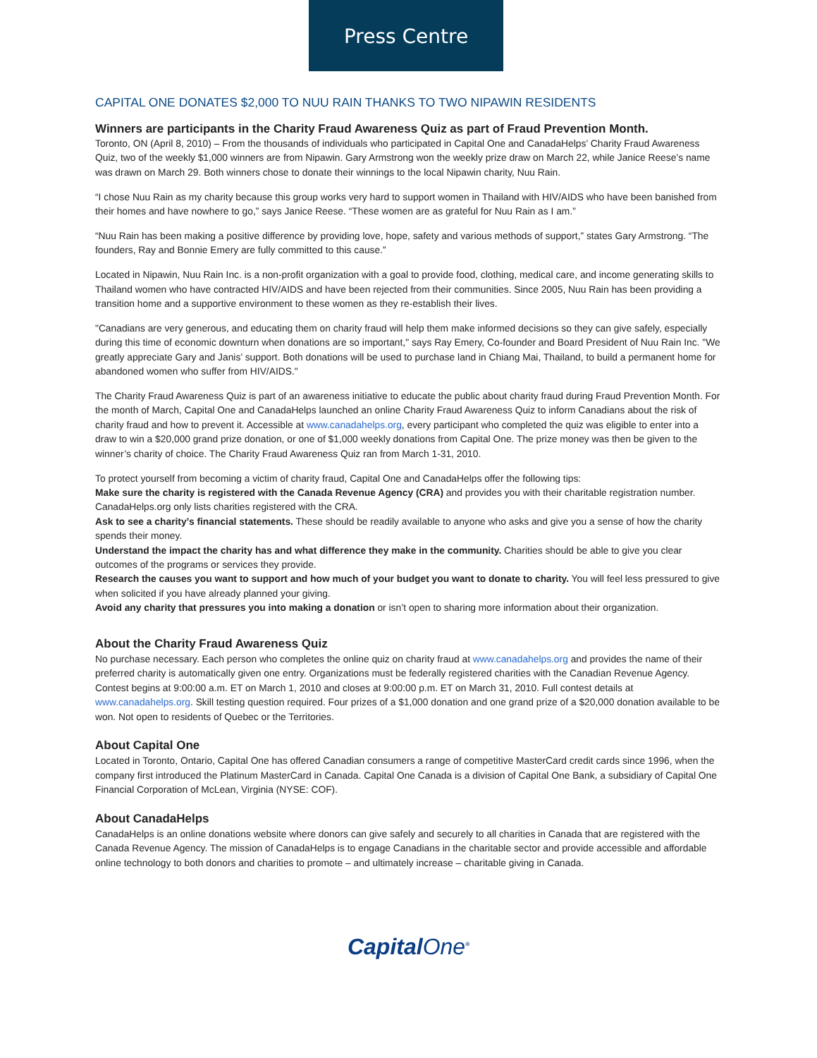Press Centre
CAPITAL ONE DONATES $2,000 TO NUU RAIN THANKS TO TWO NIPAWIN RESIDENTS
Winners are participants in the Charity Fraud Awareness Quiz as part of Fraud Prevention Month.
Toronto, ON (April 8, 2010) – From the thousands of individuals who participated in Capital One and CanadaHelps’ Charity Fraud Awareness Quiz, two of the weekly $1,000 winners are from Nipawin. Gary Armstrong won the weekly prize draw on March 22, while Janice Reese’s name was drawn on March 29. Both winners chose to donate their winnings to the local Nipawin charity, Nuu Rain.
“I chose Nuu Rain as my charity because this group works very hard to support women in Thailand with HIV/AIDS who have been banished from their homes and have nowhere to go,” says Janice Reese. “These women are as grateful for Nuu Rain as I am.”
“Nuu Rain has been making a positive difference by providing love, hope, safety and various methods of support,” states Gary Armstrong. “The founders, Ray and Bonnie Emery are fully committed to this cause.”
Located in Nipawin, Nuu Rain Inc. is a non-profit organization with a goal to provide food, clothing, medical care, and income generating skills to Thailand women who have contracted HIV/AIDS and have been rejected from their communities. Since 2005, Nuu Rain has been providing a transition home and a supportive environment to these women as they re-establish their lives.
"Canadians are very generous, and educating them on charity fraud will help them make informed decisions so they can give safely, especially during this time of economic downturn when donations are so important," says Ray Emery, Co-founder and Board President of Nuu Rain Inc. "We greatly appreciate Gary and Janis’ support. Both donations will be used to purchase land in Chiang Mai, Thailand, to build a permanent home for abandoned women who suffer from HIV/AIDS."
The Charity Fraud Awareness Quiz is part of an awareness initiative to educate the public about charity fraud during Fraud Prevention Month. For the month of March, Capital One and CanadaHelps launched an online Charity Fraud Awareness Quiz to inform Canadians about the risk of charity fraud and how to prevent it. Accessible at www.canadahelps.org, every participant who completed the quiz was eligible to enter into a draw to win a $20,000 grand prize donation, or one of $1,000 weekly donations from Capital One. The prize money was then be given to the winner’s charity of choice. The Charity Fraud Awareness Quiz ran from March 1-31, 2010.
To protect yourself from becoming a victim of charity fraud, Capital One and CanadaHelps offer the following tips:
Make sure the charity is registered with the Canada Revenue Agency (CRA) and provides you with their charitable registration number. CanadaHelps.org only lists charities registered with the CRA.
Ask to see a charity’s financial statements. These should be readily available to anyone who asks and give you a sense of how the charity spends their money.
Understand the impact the charity has and what difference they make in the community. Charities should be able to give you clear outcomes of the programs or services they provide.
Research the causes you want to support and how much of your budget you want to donate to charity. You will feel less pressured to give when solicited if you have already planned your giving.
Avoid any charity that pressures you into making a donation or isn’t open to sharing more information about their organization.
About the Charity Fraud Awareness Quiz
No purchase necessary. Each person who completes the online quiz on charity fraud at www.canadahelps.org and provides the name of their preferred charity is automatically given one entry. Organizations must be federally registered charities with the Canadian Revenue Agency. Contest begins at 9:00:00 a.m. ET on March 1, 2010 and closes at 9:00:00 p.m. ET on March 31, 2010. Full contest details at www.canadahelps.org. Skill testing question required. Four prizes of a $1,000 donation and one grand prize of a $20,000 donation available to be won. Not open to residents of Quebec or the Territories.
About Capital One
Located in Toronto, Ontario, Capital One has offered Canadian consumers a range of competitive MasterCard credit cards since 1996, when the company first introduced the Platinum MasterCard in Canada. Capital One Canada is a division of Capital One Bank, a subsidiary of Capital One Financial Corporation of McLean, Virginia (NYSE: COF).
About CanadaHelps
CanadaHelps is an online donations website where donors can give safely and securely to all charities in Canada that are registered with the Canada Revenue Agency. The mission of CanadaHelps is to engage Canadians in the charitable sector and provide accessible and affordable online technology to both donors and charities to promote – and ultimately increase – charitable giving in Canada.
CapitalOne<sup>®</sup>